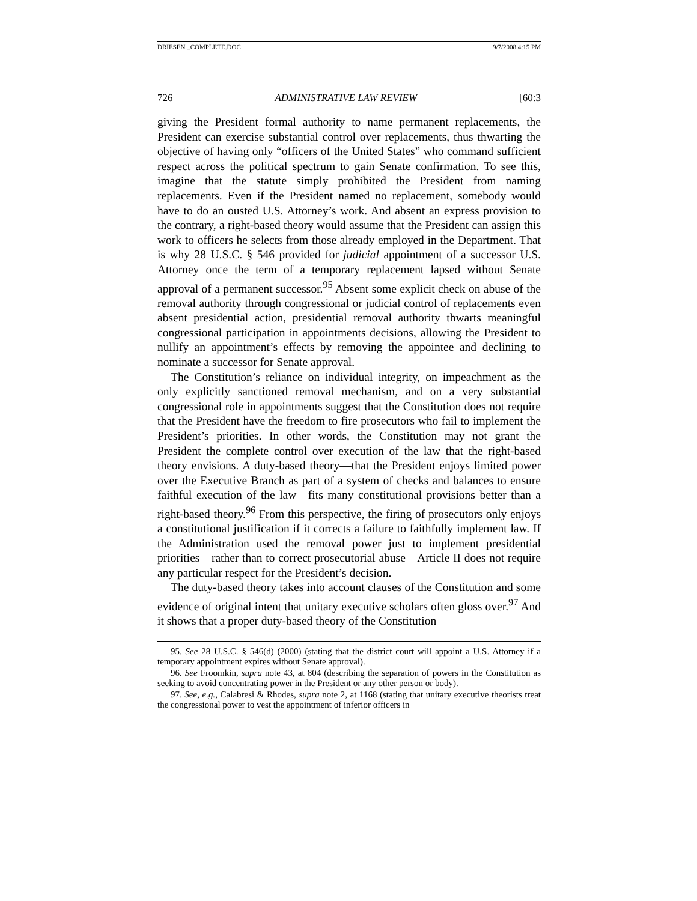DRIESEN _COMPLETE.DOC 9/7/2008 4:15 PM
726 ADMINISTRATIVE LAW REVIEW [60:3
giving the President formal authority to name permanent replacements, the President can exercise substantial control over replacements, thus thwarting the objective of having only “officers of the United States” who command sufficient respect across the political spectrum to gain Senate confirmation. To see this, imagine that the statute simply prohibited the President from naming replacements. Even if the President named no replacement, somebody would have to do an ousted U.S. Attorney’s work. And absent an express provision to the contrary, a right-based theory would assume that the President can assign this work to officers he selects from those already employed in the Department. That is why 28 U.S.C. § 546 provided for judicial appointment of a successor U.S. Attorney once the term of a temporary replacement lapsed without Senate approval of a permanent successor.<sup>95</sup> Absent some explicit check on abuse of the removal authority through congressional or judicial control of replacements even absent presidential action, presidential removal authority thwarts meaningful congressional participation in appointments decisions, allowing the President to nullify an appointment’s effects by removing the appointee and declining to nominate a successor for Senate approval.
The Constitution’s reliance on individual integrity, on impeachment as the only explicitly sanctioned removal mechanism, and on a very substantial congressional role in appointments suggest that the Constitution does not require that the President have the freedom to fire prosecutors who fail to implement the President’s priorities. In other words, the Constitution may not grant the President the complete control over execution of the law that the right-based theory envisions. A duty-based theory—that the President enjoys limited power over the Executive Branch as part of a system of checks and balances to ensure faithful execution of the law—fits many constitutional provisions better than a right-based theory.<sup>96</sup> From this perspective, the firing of prosecutors only enjoys a constitutional justification if it corrects a failure to faithfully implement law. If the Administration used the removal power just to implement presidential priorities—rather than to correct prosecutorial abuse—Article II does not require any particular respect for the President’s decision.
The duty-based theory takes into account clauses of the Constitution and some evidence of original intent that unitary executive scholars often gloss over.<sup>97</sup> And it shows that a proper duty-based theory of the Constitution
95. See 28 U.S.C. § 546(d) (2000) (stating that the district court will appoint a U.S. Attorney if a temporary appointment expires without Senate approval).
96. See Froomkin, supra note 43, at 804 (describing the separation of powers in the Constitution as seeking to avoid concentrating power in the President or any other person or body).
97. See, e.g., Calabresi & Rhodes, supra note 2, at 1168 (stating that unitary executive theorists treat the congressional power to vest the appointment of inferior officers in